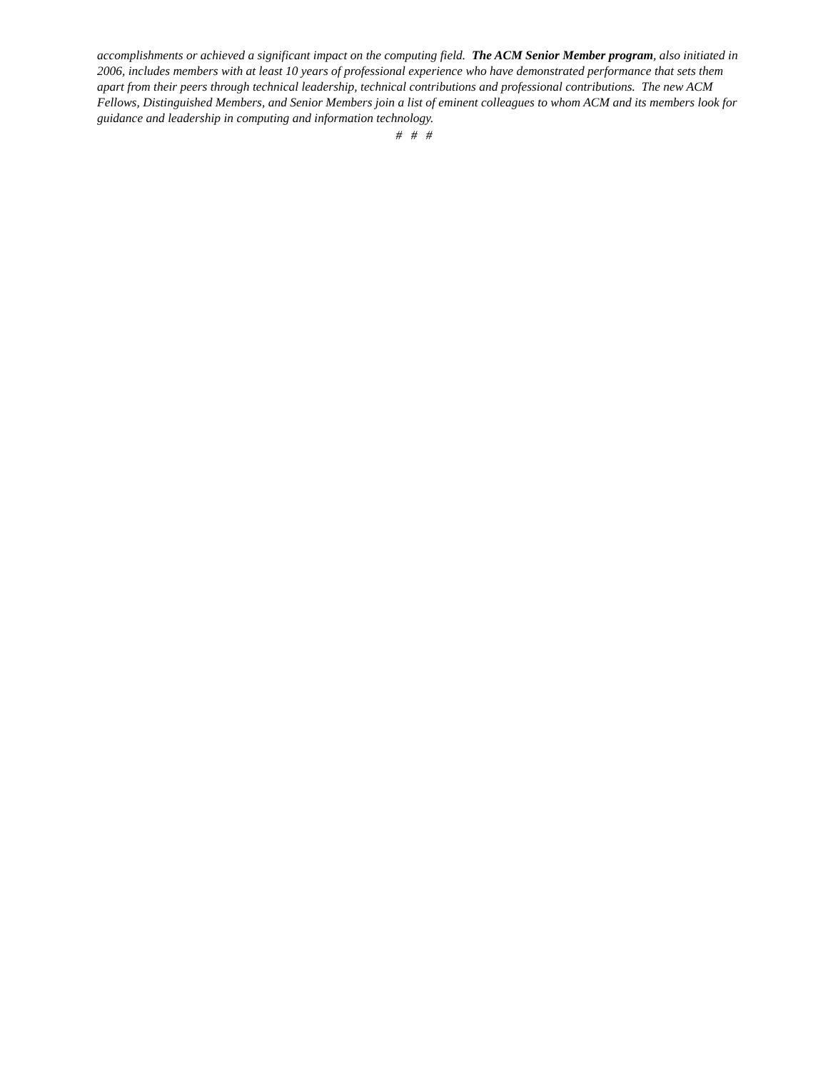accomplishments or achieved a significant impact on the computing field. The ACM Senior Member program, also initiated in 2006, includes members with at least 10 years of professional experience who have demonstrated performance that sets them apart from their peers through technical leadership, technical contributions and professional contributions. The new ACM Fellows, Distinguished Members, and Senior Members join a list of eminent colleagues to whom ACM and its members look for guidance and leadership in computing and information technology.
# # #